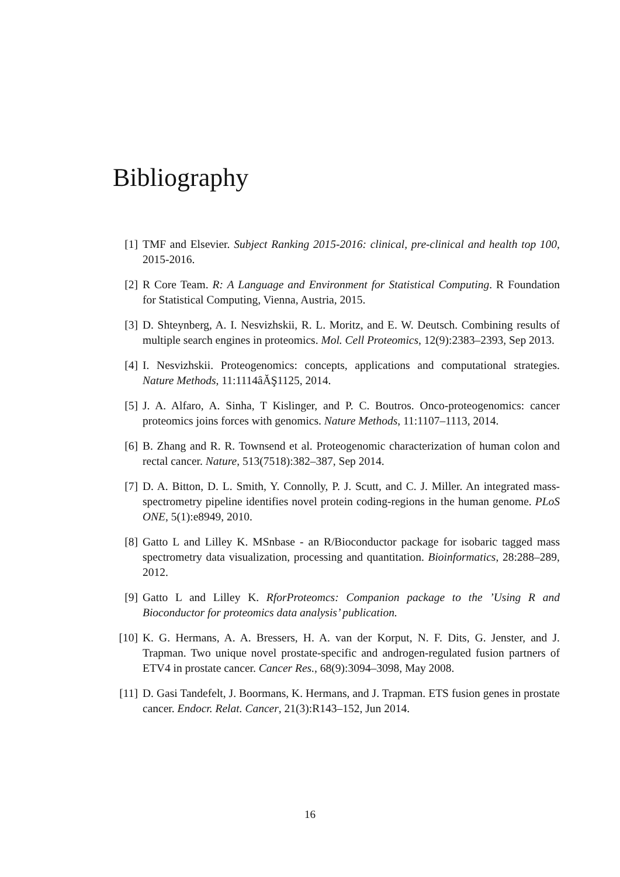Bibliography
[1] TMF and Elsevier. Subject Ranking 2015-2016: clinical, pre-clinical and health top 100, 2015-2016.
[2] R Core Team. R: A Language and Environment for Statistical Computing. R Foundation for Statistical Computing, Vienna, Austria, 2015.
[3] D. Shteynberg, A. I. Nesvizhskii, R. L. Moritz, and E. W. Deutsch. Combining results of multiple search engines in proteomics. Mol. Cell Proteomics, 12(9):2383–2393, Sep 2013.
[4] I. Nesvizhskii. Proteogenomics: concepts, applications and computational strategies. Nature Methods, 11:1114âĂŞ1125, 2014.
[5] J. A. Alfaro, A. Sinha, T Kislinger, and P. C. Boutros. Onco-proteogenomics: cancer proteomics joins forces with genomics. Nature Methods, 11:1107–1113, 2014.
[6] B. Zhang and R. R. Townsend et al. Proteogenomic characterization of human colon and rectal cancer. Nature, 513(7518):382–387, Sep 2014.
[7] D. A. Bitton, D. L. Smith, Y. Connolly, P. J. Scutt, and C. J. Miller. An integrated mass-spectrometry pipeline identifies novel protein coding-regions in the human genome. PLoS ONE, 5(1):e8949, 2010.
[8] Gatto L and Lilley K. MSnbase - an R/Bioconductor package for isobaric tagged mass spectrometry data visualization, processing and quantitation. Bioinformatics, 28:288–289, 2012.
[9] Gatto L and Lilley K. RforProteomcs: Companion package to the ’Using R and Bioconductor for proteomics data analysis’ publication.
[10] K. G. Hermans, A. A. Bressers, H. A. van der Korput, N. F. Dits, G. Jenster, and J. Trapman. Two unique novel prostate-specific and androgen-regulated fusion partners of ETV4 in prostate cancer. Cancer Res., 68(9):3094–3098, May 2008.
[11] D. Gasi Tandefelt, J. Boormans, K. Hermans, and J. Trapman. ETS fusion genes in prostate cancer. Endocr. Relat. Cancer, 21(3):R143–152, Jun 2014.
16